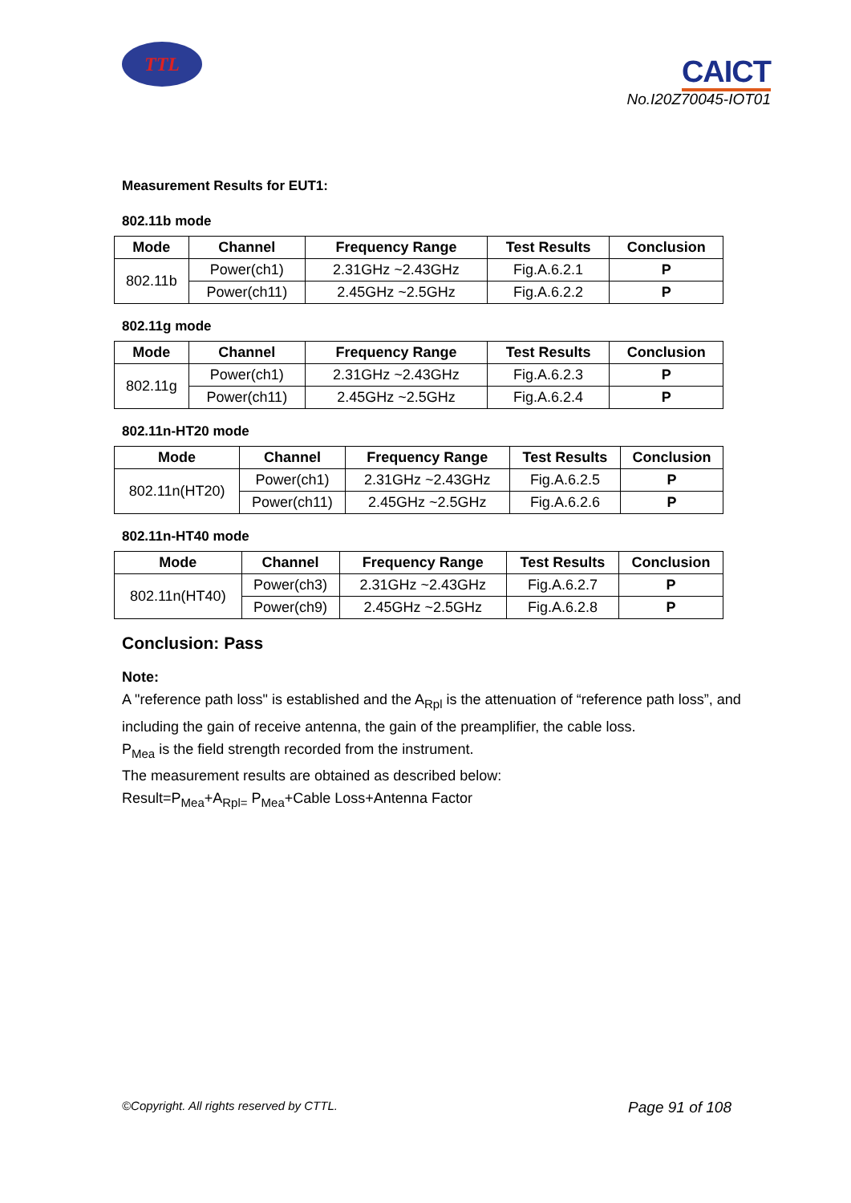TTL
CAICT
No.I20Z70045-IOT01
Measurement Results for EUT1:
802.11b mode
| Mode | Channel | Frequency Range | Test Results | Conclusion |
| --- | --- | --- | --- | --- |
| 802.11b | Power(ch1) | 2.31GHz ~2.43GHz | Fig.A.6.2.1 | P |
| | Power(ch11) | 2.45GHz ~2.5GHz | Fig.A.6.2.2 | P |
802.11g mode
| Mode | Channel | Frequency Range | Test Results | Conclusion |
| --- | --- | --- | --- | --- |
| 802.11g | Power(ch1) | 2.31GHz ~2.43GHz | Fig.A.6.2.3 | P |
| | Power(ch11) | 2.45GHz ~2.5GHz | Fig.A.6.2.4 | P |
802.11n-HT20 mode
| Mode | Channel | Frequency Range | Test Results | Conclusion |
| --- | --- | --- | --- | --- |
| 802.11n(HT20) | Power(ch1) | 2.31GHz ~2.43GHz | Fig.A.6.2.5 | P |
| | Power(ch11) | 2.45GHz ~2.5GHz | Fig.A.6.2.6 | P |
802.11n-HT40 mode
| Mode | Channel | Frequency Range | Test Results | Conclusion |
| --- | --- | --- | --- | --- |
| 802.11n(HT40) | Power(ch3) | 2.31GHz ~2.43GHz | Fig.A.6.2.7 | P |
| | Power(ch9) | 2.45GHz ~2.5GHz | Fig.A.6.2.8 | P |
Conclusion: Pass
Note:
A "reference path loss" is established and the A<sub>Rpl</sub> is the attenuation of “reference path loss”, and including the gain of receive antenna, the gain of the preamplifier, the cable loss.
P<sub>Mea</sub> is the field strength recorded from the instrument.
The measurement results are obtained as described below:
Result=P<sub>Mea</sub>+A<sub>Rpl=</sub> P<sub>Mea</sub>+Cable Loss+Antenna Factor
©Copyright. All rights reserved by CTTL. Page 91 of 108